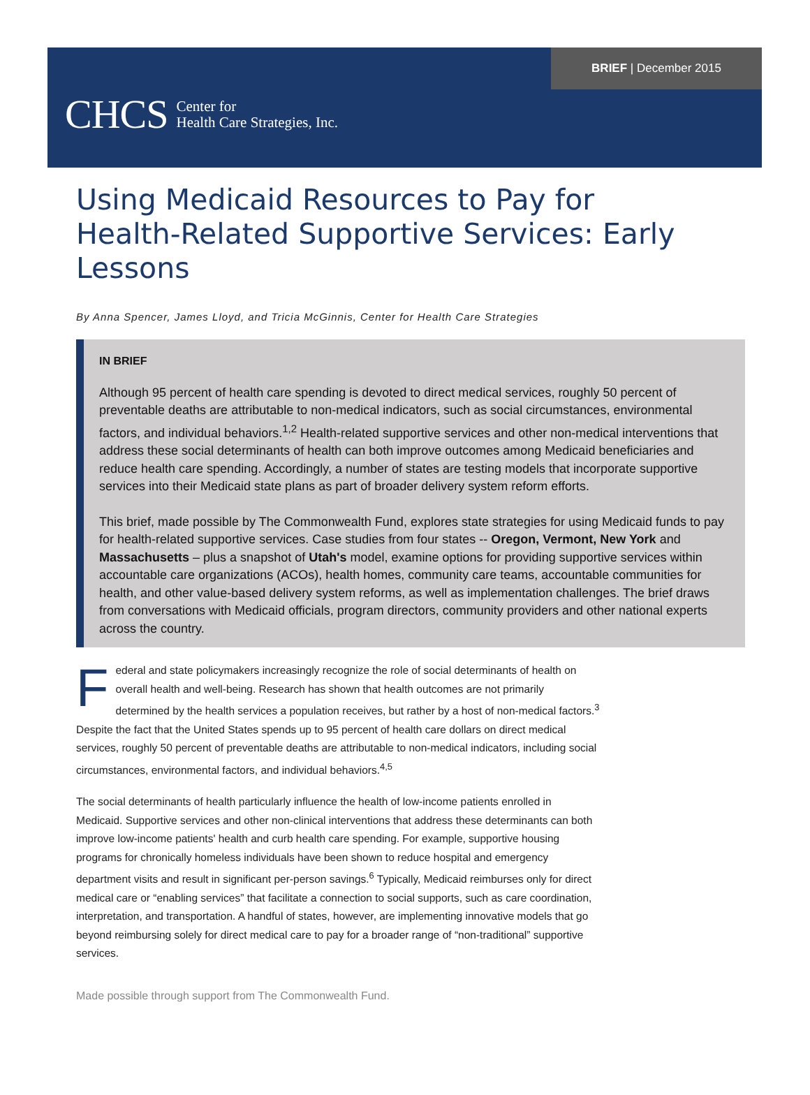BRIEF | December 2015
CHCS Center for
Health Care Strategies, Inc.
Using Medicaid Resources to Pay for Health-Related Supportive Services: Early Lessons
By Anna Spencer, James Lloyd, and Tricia McGinnis, Center for Health Care Strategies
IN BRIEF
Although 95 percent of health care spending is devoted to direct medical services, roughly 50 percent of preventable deaths are attributable to non-medical indicators, such as social circumstances, environmental factors, and individual behaviors.<sup>1,2</sup> Health-related supportive services and other non-medical interventions that address these social determinants of health can both improve outcomes among Medicaid beneficiaries and reduce health care spending. Accordingly, a number of states are testing models that incorporate supportive services into their Medicaid state plans as part of broader delivery system reform efforts.
This brief, made possible by The Commonwealth Fund, explores state strategies for using Medicaid funds to pay for health-related supportive services. Case studies from four states -- Oregon, Vermont, New York and Massachusetts – plus a snapshot of Utah's model, examine options for providing supportive services within accountable care organizations (ACOs), health homes, community care teams, accountable communities for health, and other value-based delivery system reforms, as well as implementation challenges. The brief draws from conversations with Medicaid officials, program directors, community providers and other national experts across the country.
Federal and state policymakers increasingly recognize the role of social determinants of health on overall health and well-being. Research has shown that health outcomes are not primarily determined by the health services a population receives, but rather by a host of non-medical factors.<sup>3</sup> Despite the fact that the United States spends up to 95 percent of health care dollars on direct medical services, roughly 50 percent of preventable deaths are attributable to non-medical indicators, including social circumstances, environmental factors, and individual behaviors.<sup>4,5</sup>
The social determinants of health particularly influence the health of low-income patients enrolled in Medicaid. Supportive services and other non-clinical interventions that address these determinants can both improve low-income patients' health and curb health care spending. For example, supportive housing programs for chronically homeless individuals have been shown to reduce hospital and emergency department visits and result in significant per-person savings.<sup>6</sup> Typically, Medicaid reimburses only for direct medical care or “enabling services” that facilitate a connection to social supports, such as care coordination, interpretation, and transportation. A handful of states, however, are implementing innovative models that go beyond reimbursing solely for direct medical care to pay for a broader range of “non-traditional” supportive services.
Made possible through support from The Commonwealth Fund.